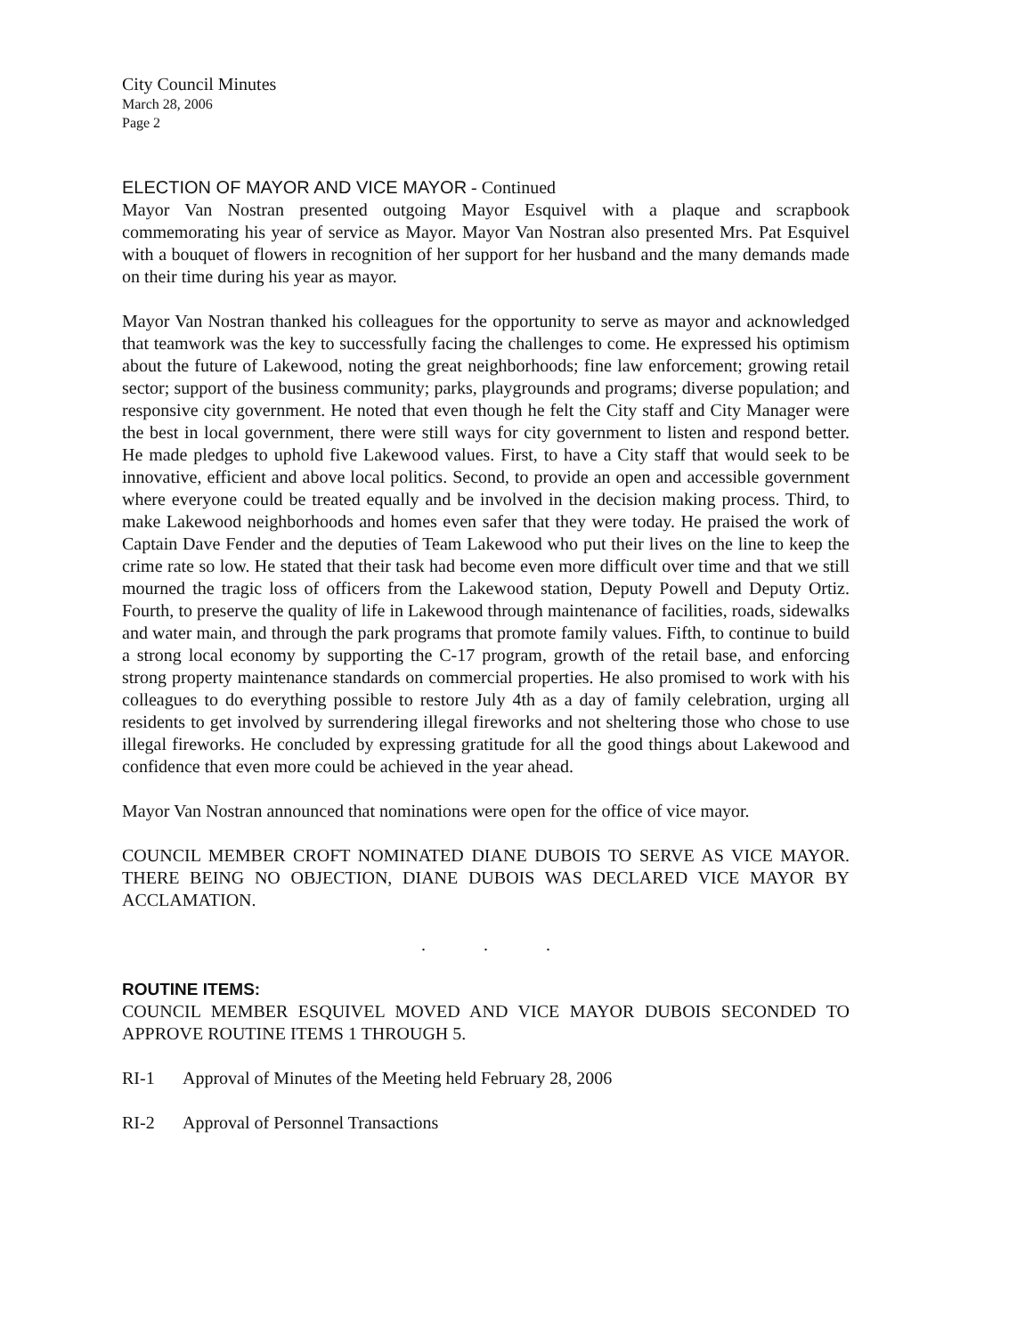City Council Minutes
March 28, 2006
Page 2
ELECTION OF MAYOR AND VICE MAYOR - Continued
Mayor Van Nostran presented outgoing Mayor Esquivel with a plaque and scrapbook commemorating his year of service as Mayor. Mayor Van Nostran also presented Mrs. Pat Esquivel with a bouquet of flowers in recognition of her support for her husband and the many demands made on their time during his year as mayor.
Mayor Van Nostran thanked his colleagues for the opportunity to serve as mayor and acknowledged that teamwork was the key to successfully facing the challenges to come. He expressed his optimism about the future of Lakewood, noting the great neighborhoods; fine law enforcement; growing retail sector; support of the business community; parks, playgrounds and programs; diverse population; and responsive city government. He noted that even though he felt the City staff and City Manager were the best in local government, there were still ways for city government to listen and respond better. He made pledges to uphold five Lakewood values. First, to have a City staff that would seek to be innovative, efficient and above local politics. Second, to provide an open and accessible government where everyone could be treated equally and be involved in the decision making process. Third, to make Lakewood neighborhoods and homes even safer that they were today. He praised the work of Captain Dave Fender and the deputies of Team Lakewood who put their lives on the line to keep the crime rate so low. He stated that their task had become even more difficult over time and that we still mourned the tragic loss of officers from the Lakewood station, Deputy Powell and Deputy Ortiz. Fourth, to preserve the quality of life in Lakewood through maintenance of facilities, roads, sidewalks and water main, and through the park programs that promote family values. Fifth, to continue to build a strong local economy by supporting the C-17 program, growth of the retail base, and enforcing strong property maintenance standards on commercial properties. He also promised to work with his colleagues to do everything possible to restore July 4th as a day of family celebration, urging all residents to get involved by surrendering illegal fireworks and not sheltering those who chose to use illegal fireworks. He concluded by expressing gratitude for all the good things about Lakewood and confidence that even more could be achieved in the year ahead.
Mayor Van Nostran announced that nominations were open for the office of vice mayor.
COUNCIL MEMBER CROFT NOMINATED DIANE DUBOIS TO SERVE AS VICE MAYOR. THERE BEING NO OBJECTION, DIANE DUBOIS WAS DECLARED VICE MAYOR BY ACCLAMATION.
. . .
ROUTINE ITEMS:
COUNCIL MEMBER ESQUIVEL MOVED AND VICE MAYOR DUBOIS SECONDED TO APPROVE ROUTINE ITEMS 1 THROUGH 5.
RI-1 Approval of Minutes of the Meeting held February 28, 2006
RI-2 Approval of Personnel Transactions